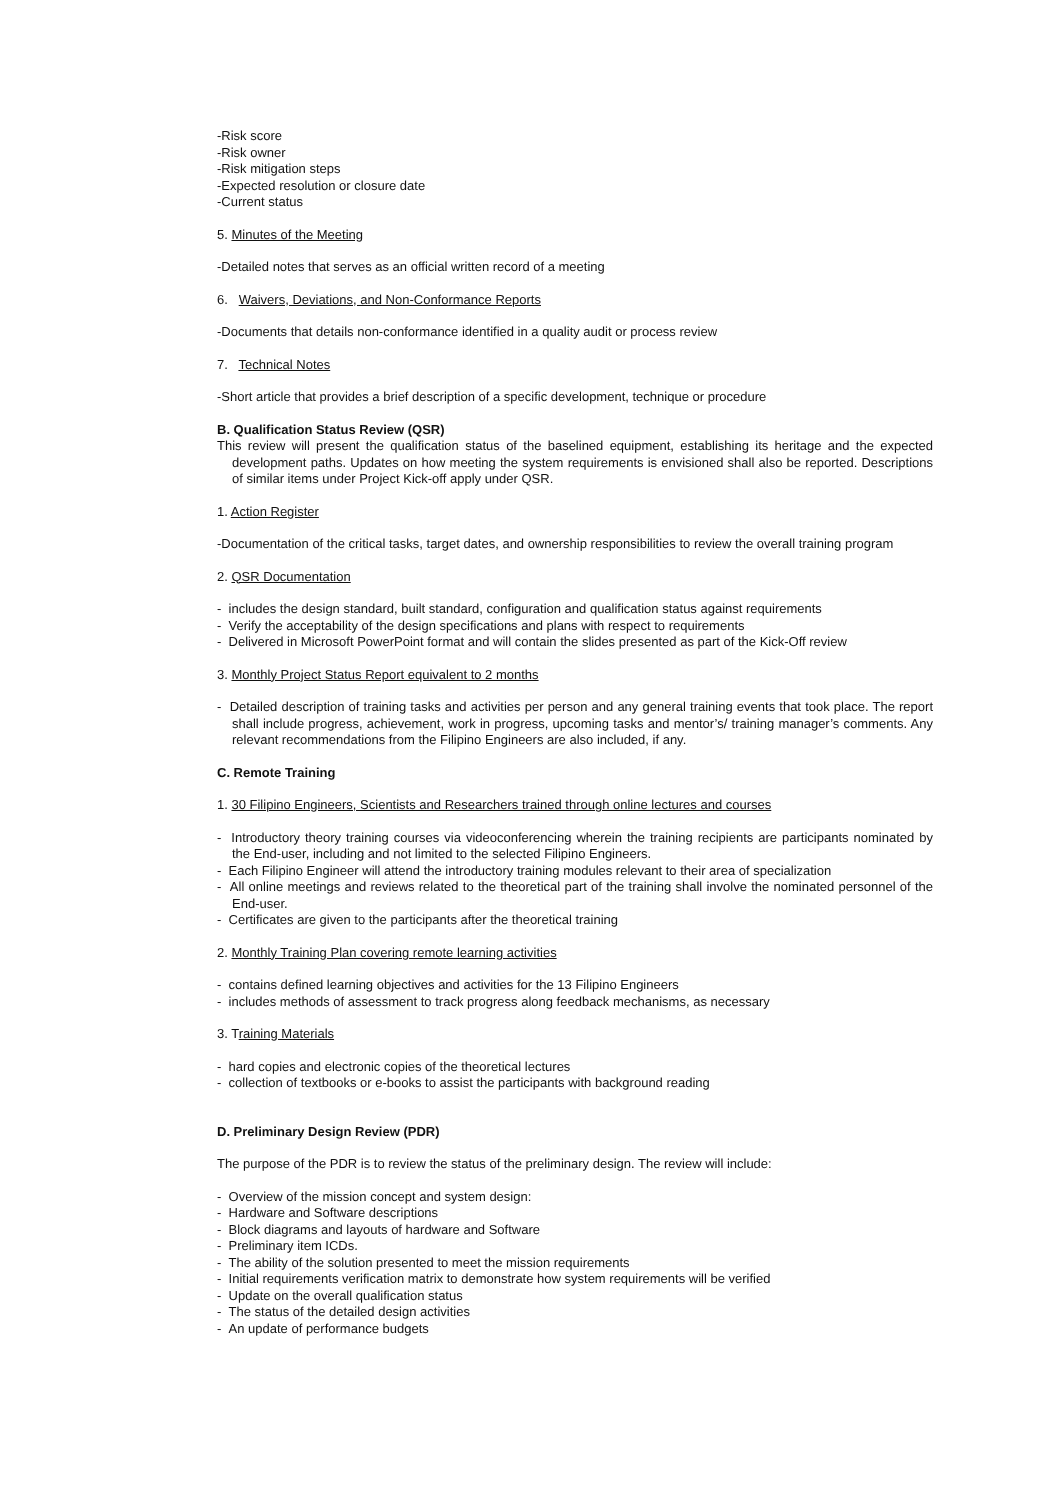-Risk score
-Risk owner
-Risk mitigation steps
-Expected resolution or closure date
-Current status
5. Minutes of the Meeting
-Detailed notes that serves as an official written record of a meeting
6. Waivers, Deviations, and Non-Conformance Reports
-Documents that details non-conformance identified in a quality audit or process review
7. Technical Notes
-Short article that provides a brief description of a specific development, technique or procedure
B. Qualification Status Review (QSR)
This review will present the qualification status of the baselined equipment, establishing its heritage and the expected development paths. Updates on how meeting the system requirements is envisioned shall also be reported. Descriptions of similar items under Project Kick-off apply under QSR.
1. Action Register
-Documentation of the critical tasks, target dates, and ownership responsibilities to review the overall training program
2. QSR Documentation
- includes the design standard, built standard, configuration and qualification status against requirements
- Verify the acceptability of the design specifications and plans with respect to requirements
- Delivered in Microsoft PowerPoint format and will contain the slides presented as part of the Kick-Off review
3. Monthly Project Status Report equivalent to 2 months
- Detailed description of training tasks and activities per person and any general training events that took place. The report shall include progress, achievement, work in progress, upcoming tasks and mentor’s/ training manager’s comments. Any relevant recommendations from the Filipino Engineers are also included, if any.
C. Remote Training
1. 30 Filipino Engineers, Scientists and Researchers trained through online lectures and courses
- Introductory theory training courses via videoconferencing wherein the training recipients are participants nominated by the End-user, including and not limited to the selected Filipino Engineers.
- Each Filipino Engineer will attend the introductory training modules relevant to their area of specialization
- All online meetings and reviews related to the theoretical part of the training shall involve the nominated personnel of the End-user.
- Certificates are given to the participants after the theoretical training
2. Monthly Training Plan covering remote learning activities
- contains defined learning objectives and activities for the 13 Filipino Engineers
- includes methods of assessment to track progress along feedback mechanisms, as necessary
3. Training Materials
- hard copies and electronic copies of the theoretical lectures
- collection of textbooks or e-books to assist the participants with background reading
D. Preliminary Design Review (PDR)
The purpose of the PDR is to review the status of the preliminary design. The review will include:
- Overview of the mission concept and system design:
- Hardware and Software descriptions
- Block diagrams and layouts of hardware and Software
- Preliminary item ICDs.
- The ability of the solution presented to meet the mission requirements
- Initial requirements verification matrix to demonstrate how system requirements will be verified
- Update on the overall qualification status
- The status of the detailed design activities
- An update of performance budgets